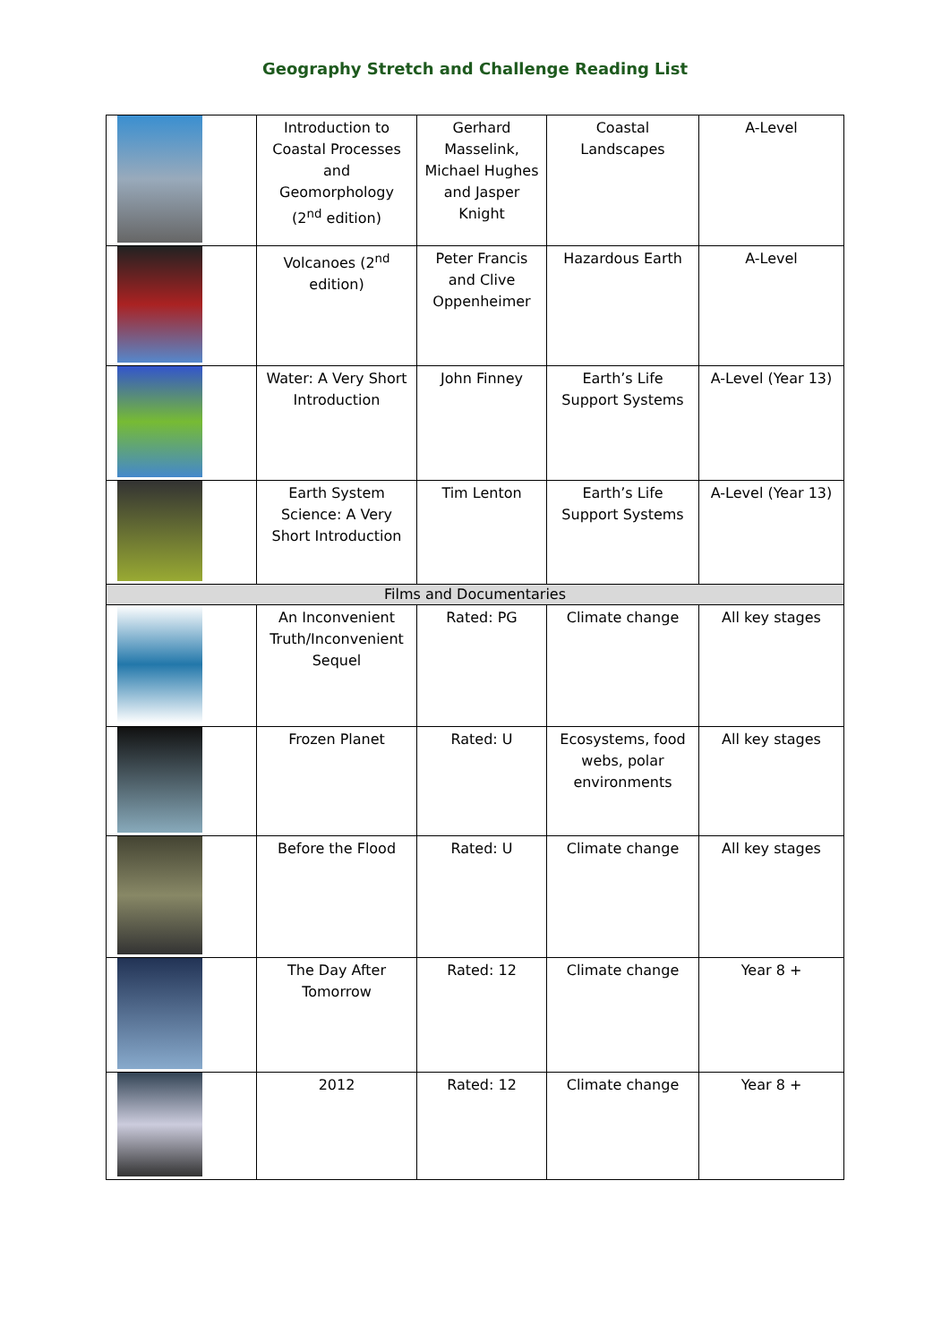Geography Stretch and Challenge Reading List
| | Introduction to Coastal Processes and Geomorphology (2<sup>nd</sup> edition) | Gerhard Masselink, Michael Hughes and Jasper Knight | Coastal Landscapes | A-Level |
| | Volcanoes (2<sup>nd</sup> edition) | Peter Francis and Clive Oppenheimer | Hazardous Earth | A-Level |
| | Water: A Very Short Introduction | John Finney | Earth’s Life Support Systems | A-Level (Year 13) |
| | Earth System Science: A Very Short Introduction | Tim Lenton | Earth’s Life Support Systems | A-Level (Year 13) |
| Films and Documentaries | | | | |
| | An Inconvenient Truth/Inconvenient Sequel | Rated: PG | Climate change | All key stages |
| | Frozen Planet | Rated: U | Ecosystems, food webs, polar environments | All key stages |
| | Before the Flood | Rated: U | Climate change | All key stages |
| | The Day After Tomorrow | Rated: 12 | Climate change | Year 8 + |
| | 2012 | Rated: 12 | Climate change | Year 8 + |